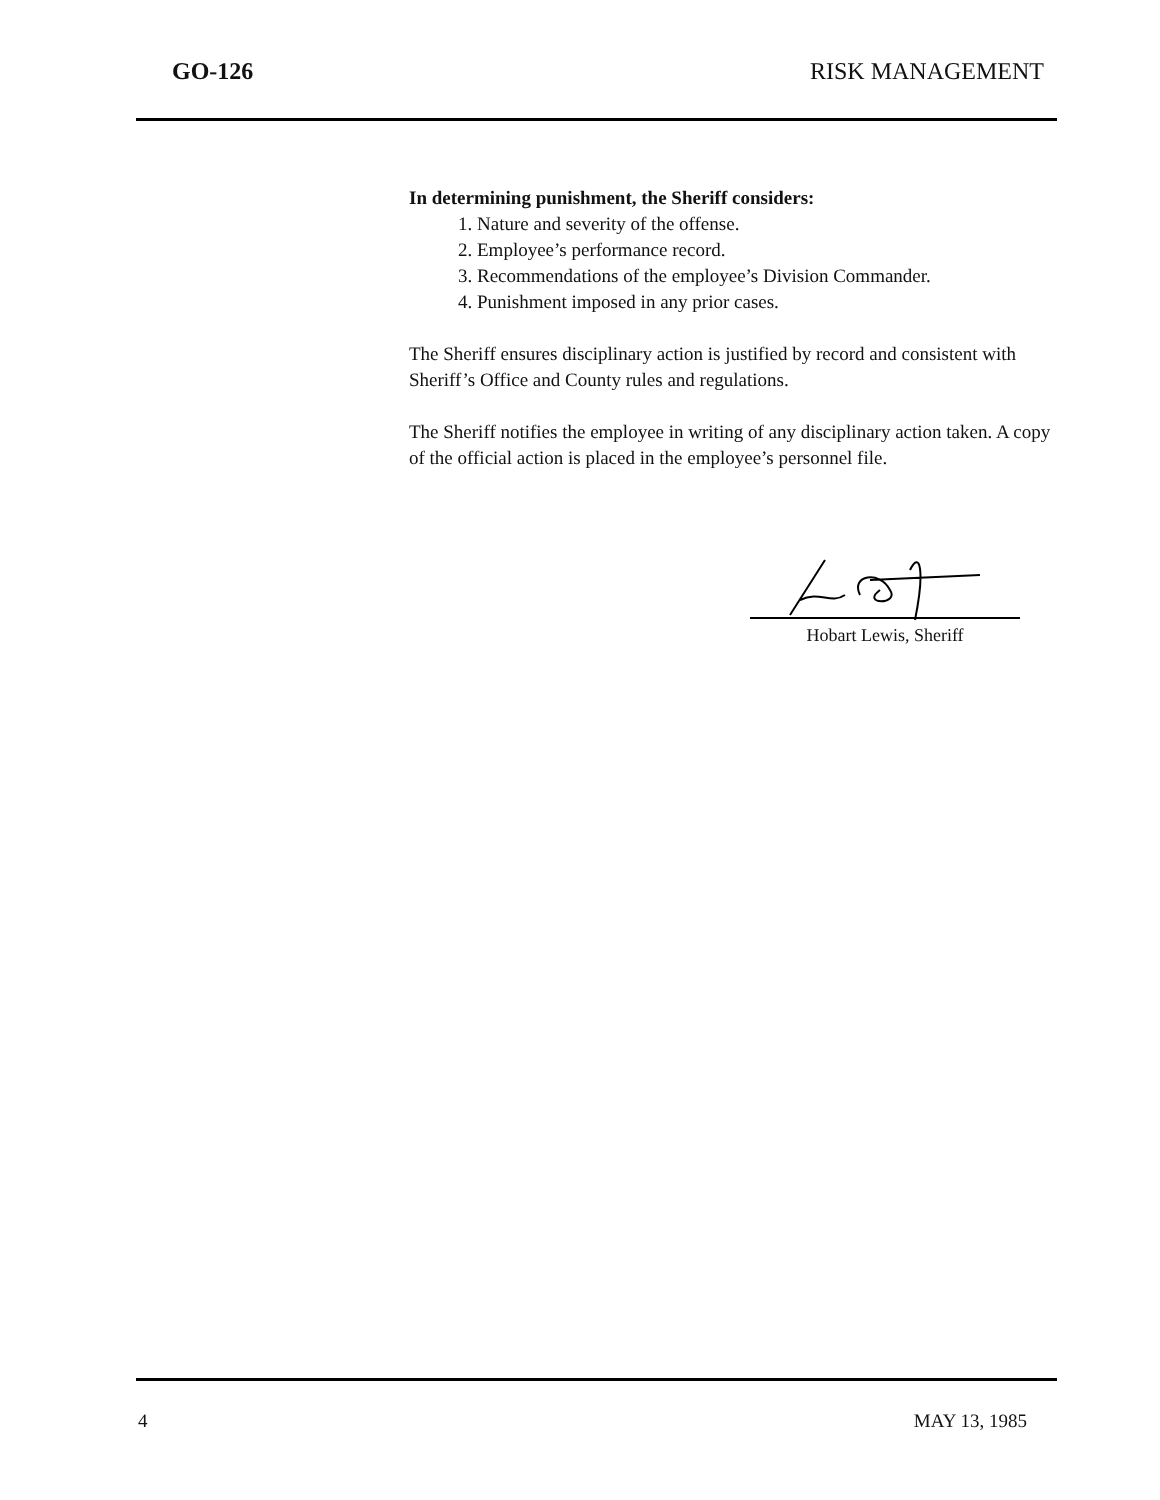GO-126 RISK MANAGEMENT
In determining punishment, the Sheriff considers:
1. Nature and severity of the offense.
2. Employee’s performance record.
3. Recommendations of the employee’s Division Commander.
4. Punishment imposed in any prior cases.
The Sheriff ensures disciplinary action is justified by record and consistent with Sheriff’s Office and County rules and regulations.
The Sheriff notifies the employee in writing of any disciplinary action taken. A copy of the official action is placed in the employee’s personnel file.
Hobart Lewis, Sheriff
4 MAY 13, 1985